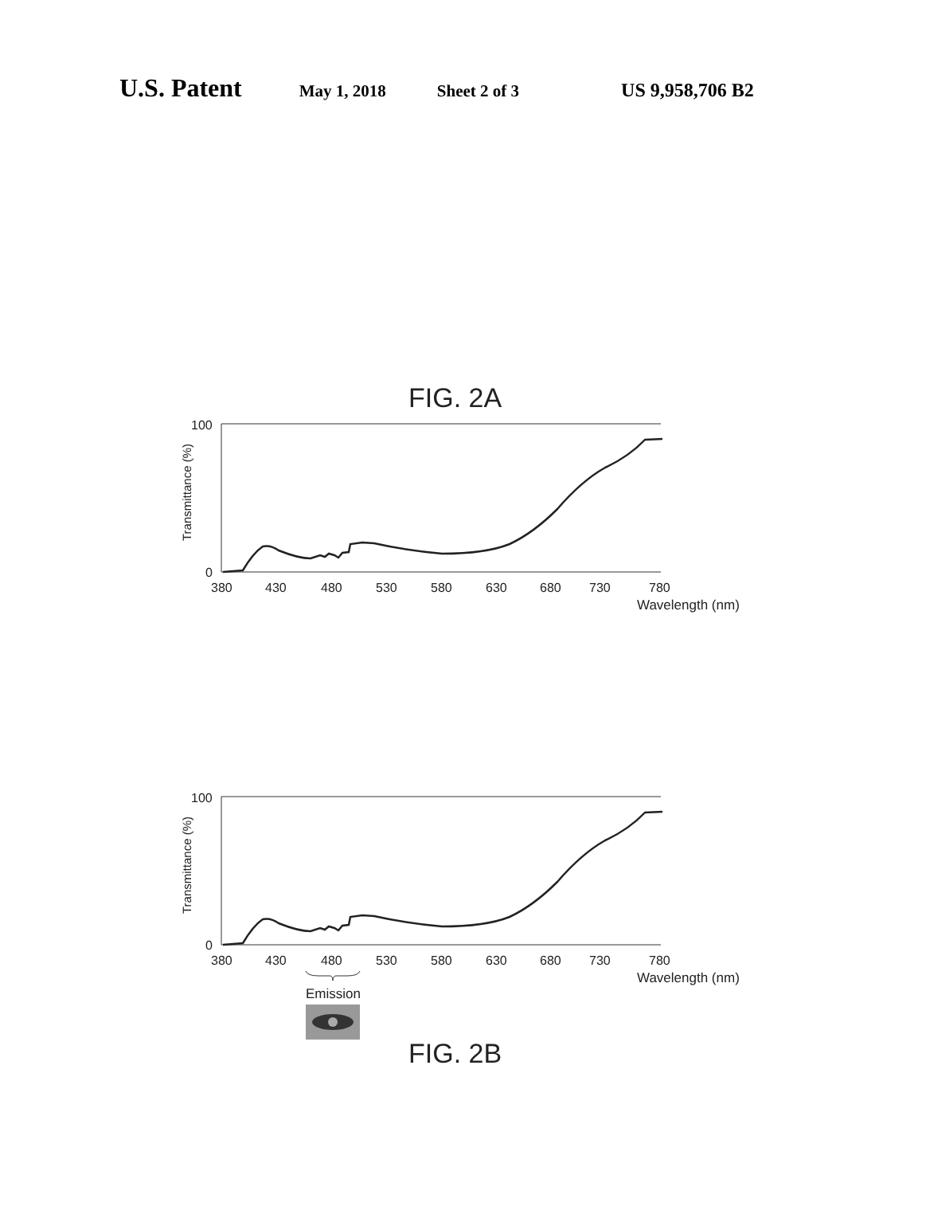U.S. Patent May 1, 2018 Sheet 2 of 3 US 9,958,706 B2
100
0
Transmittance (%)
380
430
480
530
580
630
680
730
780
Wavelength (nm)
FIG. 2A
100
0
Transmittance (%)
380
430
480
530
580
630
680
730
780
Wavelength (nm)
Emission
FIG. 2B